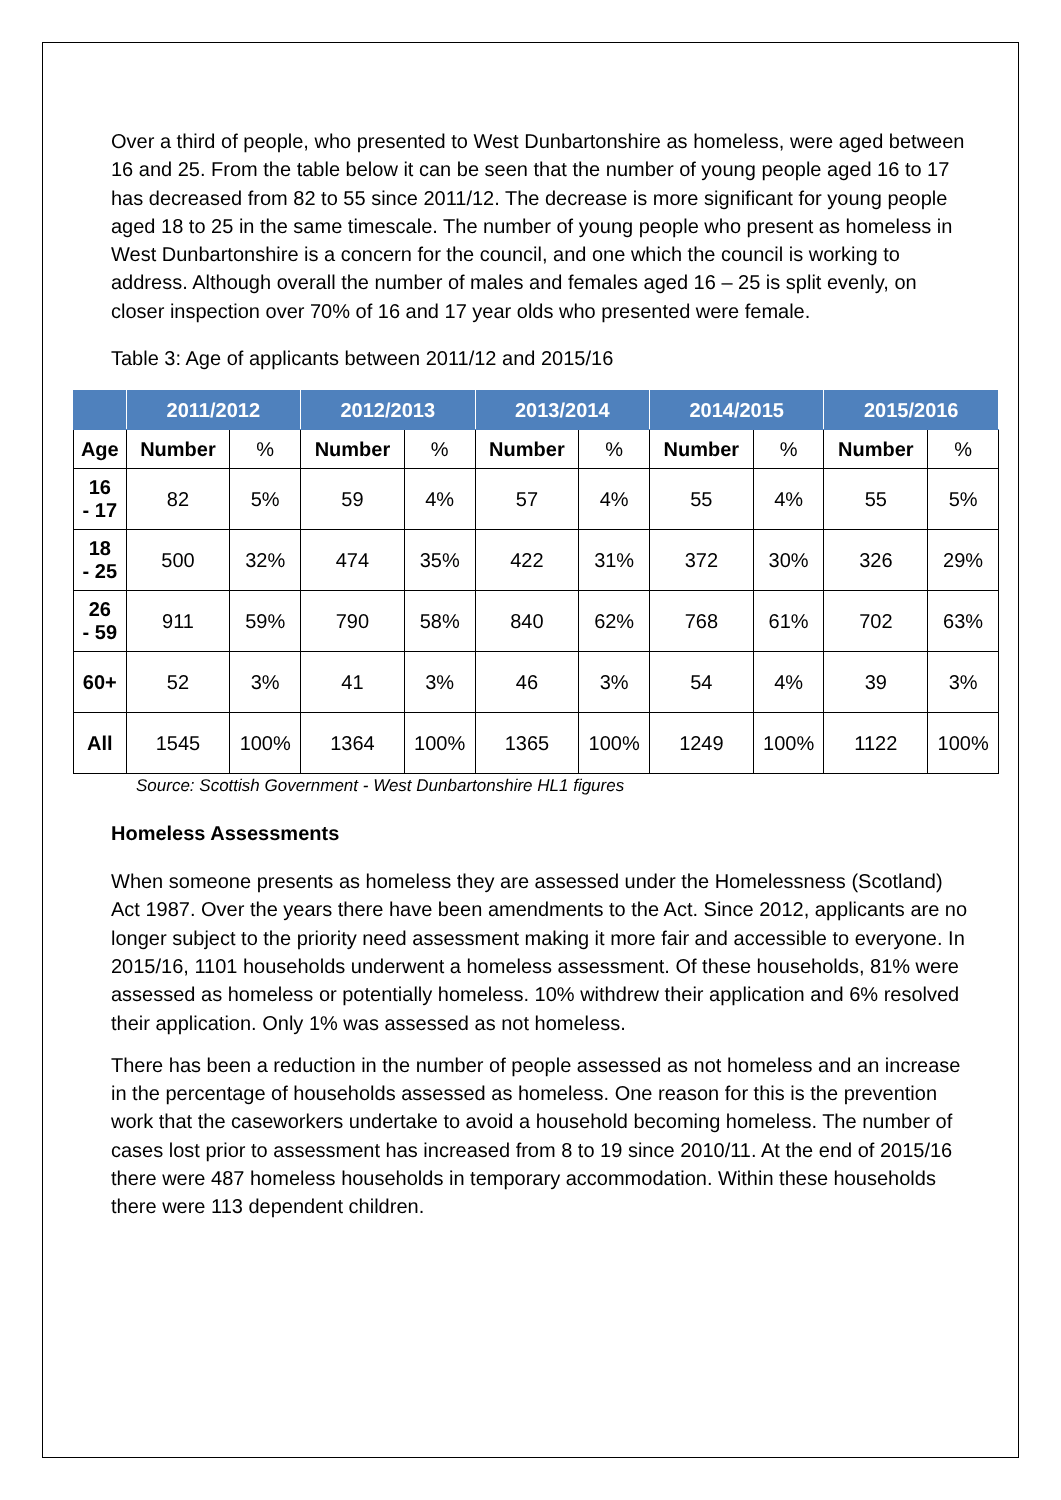Over a third of people, who presented to West Dunbartonshire as homeless, were aged between 16 and 25. From the table below it can be seen that the number of young people aged 16 to 17 has decreased from 82 to 55 since 2011/12. The decrease is more significant for young people aged 18 to 25 in the same timescale. The number of young people who present as homeless in West Dunbartonshire is a concern for the council, and one which the council is working to address. Although overall the number of males and females aged 16 – 25 is split evenly, on closer inspection over 70% of 16 and 17 year olds who presented were female.
Table 3: Age of applicants between 2011/12 and 2015/16
| | 2011/2012 | | 2012/2013 | | 2013/2014 | | 2014/2015 | | 2015/2016 | |
| --- | --- | --- | --- | --- | --- | --- | --- | --- | --- | --- |
| Age | Number | % | Number | % | Number | % | Number | % | Number | % |
| 16 - 17 | 82 | 5% | 59 | 4% | 57 | 4% | 55 | 4% | 55 | 5% |
| 18 - 25 | 500 | 32% | 474 | 35% | 422 | 31% | 372 | 30% | 326 | 29% |
| 26 - 59 | 911 | 59% | 790 | 58% | 840 | 62% | 768 | 61% | 702 | 63% |
| 60+ | 52 | 3% | 41 | 3% | 46 | 3% | 54 | 4% | 39 | 3% |
| All | 1545 | 100% | 1364 | 100% | 1365 | 100% | 1249 | 100% | 1122 | 100% |
Source: Scottish Government - West Dunbartonshire HL1 figures
Homeless Assessments
When someone presents as homeless they are assessed under the Homelessness (Scotland) Act 1987. Over the years there have been amendments to the Act. Since 2012, applicants are no longer subject to the priority need assessment making it more fair and accessible to everyone. In 2015/16, 1101 households underwent a homeless assessment. Of these households, 81% were assessed as homeless or potentially homeless. 10% withdrew their application and 6% resolved their application. Only 1% was assessed as not homeless.
There has been a reduction in the number of people assessed as not homeless and an increase in the percentage of households assessed as homeless. One reason for this is the prevention work that the caseworkers undertake to avoid a household becoming homeless. The number of cases lost prior to assessment has increased from 8 to 19 since 2010/11. At the end of 2015/16 there were 487 homeless households in temporary accommodation. Within these households there were 113 dependent children.